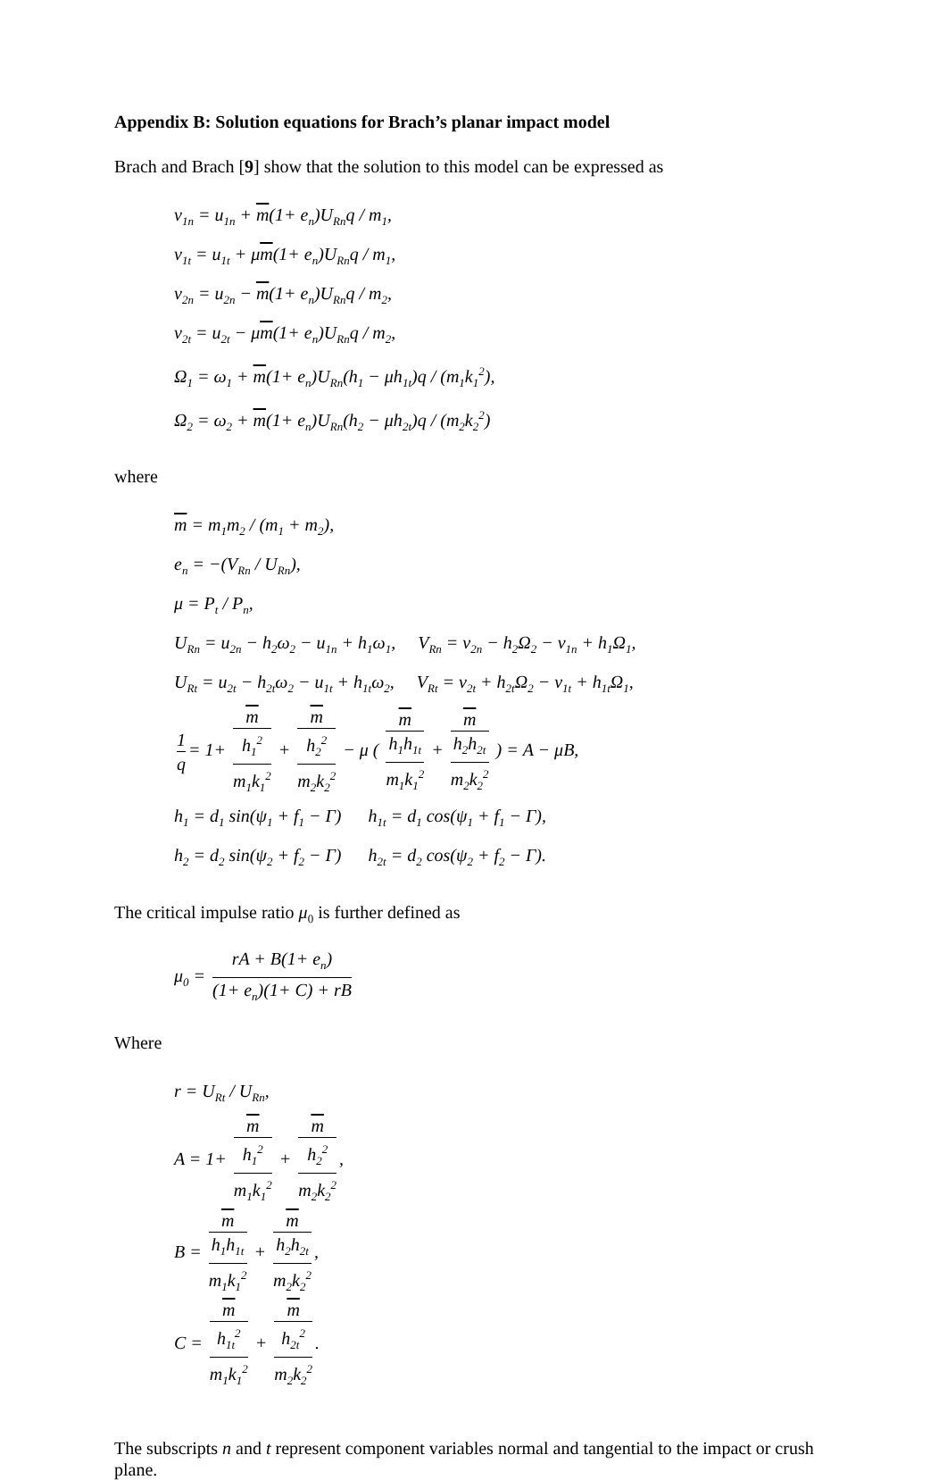Appendix B: Solution equations for Brach’s planar impact model
Brach and Brach [9] show that the solution to this model can be expressed as
v<sub>1n</sub> = u<sub>1n</sub> + m(1+ e<sub>n</sub>)U<sub>Rn</sub>q / m<sub>1</sub>,
v<sub>1t</sub> = u<sub>1t</sub> + μm(1+ e<sub>n</sub>)U<sub>Rn</sub>q / m<sub>1</sub>,
v<sub>2n</sub> = u<sub>2n</sub> − m(1+ e<sub>n</sub>)U<sub>Rn</sub>q / m<sub>2</sub>,
v<sub>2t</sub> = u<sub>2t</sub> − μm(1+ e<sub>n</sub>)U<sub>Rn</sub>q / m<sub>2</sub>,
Ω<sub>1</sub> = ω<sub>1</sub> + m(1+ e<sub>n</sub>)U<sub>Rn</sub>(h<sub>1</sub> − μh<sub>1t</sub>)q / (m<sub>1</sub>k<sub>1</sub><sup>2</sup>),
Ω<sub>2</sub> = ω<sub>2</sub> + m(1+ e<sub>n</sub>)U<sub>Rn</sub>(h<sub>2</sub> − μh<sub>2t</sub>)q / (m<sub>2</sub>k<sub>2</sub><sup>2</sup>)
where
m = m<sub>1</sub>m<sub>2</sub> / (m<sub>1</sub> + m<sub>2</sub>),
e<sub>n</sub> = −(V<sub>Rn</sub> / U<sub>Rn</sub>),
μ = P<sub>t</sub> / P<sub>n</sub>,
U<sub>Rn</sub> = u<sub>2n</sub> − h<sub>2</sub>ω<sub>2</sub> − u<sub>1n</sub> + h<sub>1</sub>ω<sub>1</sub>, V<sub>Rn</sub> = v<sub>2n</sub> − h<sub>2</sub>Ω<sub>2</sub> − v<sub>1n</sub> + h<sub>1</sub>Ω<sub>1</sub>,
U<sub>Rt</sub> = u<sub>2t</sub> − h<sub>2t</sub>ω<sub>2</sub> − u<sub>1t</sub> + h<sub>1t</sub>ω<sub>2</sub>, V<sub>Rt</sub> = v<sub>2t</sub> + h<sub>2t</sub>Ω<sub>2</sub> − v<sub>1t</sub> + h<sub>1t</sub>Ω<sub>1</sub>,
1 q = 1+ m
h<sub>1</sub><sup>2</sup> m<sub>1</sub>k<sub>1</sub><sup>2</sup> + m
h<sub>2</sub><sup>2</sup> m<sub>2</sub>k<sub>2</sub><sup>2</sup> − μ ( m
h<sub>1</sub>h<sub>1t</sub> m<sub>1</sub>k<sub>1</sub><sup>2</sup> + m
h<sub>2</sub>h<sub>2t</sub> m<sub>2</sub>k<sub>2</sub><sup>2</sup> ) = A − μB,
h<sub>1</sub> = d<sub>1</sub> sin(ψ<sub>1</sub> + f<sub>1</sub> − Γ) h<sub>1t</sub> = d<sub>1</sub> cos(ψ<sub>1</sub> + f<sub>1</sub> − Γ),
h<sub>2</sub> = d<sub>2</sub> sin(ψ<sub>2</sub> + f<sub>2</sub> − Γ) h<sub>2t</sub> = d<sub>2</sub> cos(ψ<sub>2</sub> + f<sub>2</sub> − Γ).
The critical impulse ratio μ<sub>0</sub> is further defined as
μ<sub>0</sub> = rA + B(1+ e<sub>n</sub>) (1+ e<sub>n</sub>)(1+ C) + rB
Where
r = U<sub>Rt</sub> / U<sub>Rn</sub>,
A = 1+ m
h<sub>1</sub><sup>2</sup> m<sub>1</sub>k<sub>1</sub><sup>2</sup> + m
h<sub>2</sub><sup>2</sup> m<sub>2</sub>k<sub>2</sub><sup>2</sup>,
B = m
h<sub>1</sub>h<sub>1t</sub> m<sub>1</sub>k<sub>1</sub><sup>2</sup> + m
h<sub>2</sub>h<sub>2t</sub> m<sub>2</sub>k<sub>2</sub><sup>2</sup>,
C = m
h<sub>1t</sub><sup>2</sup> m<sub>1</sub>k<sub>1</sub><sup>2</sup> + m
h<sub>2t</sub><sup>2</sup> m<sub>2</sub>k<sub>2</sub><sup>2</sup>.
The subscripts n and t represent component variables normal and tangential to the impact or crush plane.